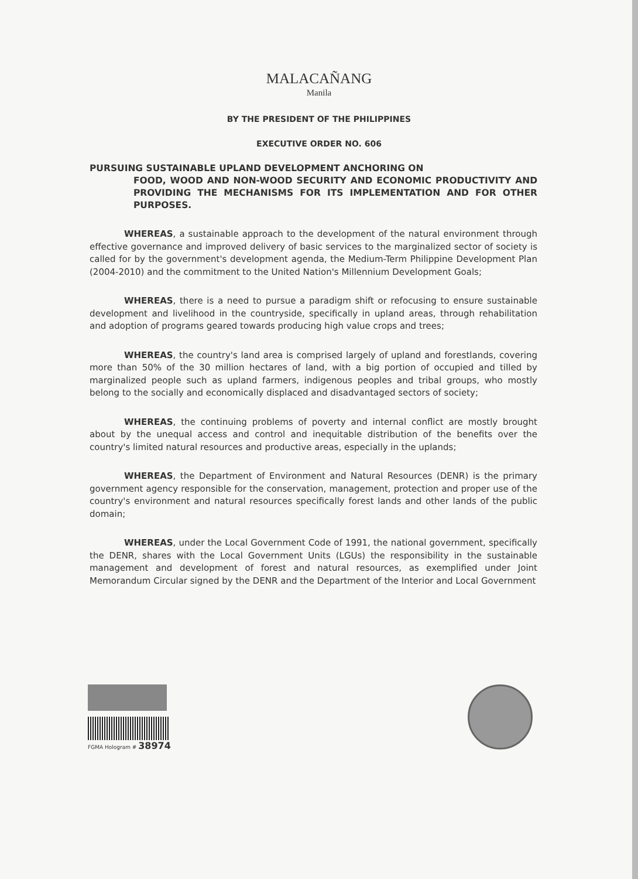MALACAÑANG
Manila
BY THE PRESIDENT OF THE PHILIPPINES
EXECUTIVE ORDER NO. 606
PURSUING SUSTAINABLE UPLAND DEVELOPMENT ANCHORING ON
FOOD, WOOD AND NON-WOOD SECURITY AND ECONOMIC PRODUCTIVITY AND PROVIDING THE MECHANISMS FOR ITS IMPLEMENTATION AND FOR OTHER PURPOSES.
WHEREAS, a sustainable approach to the development of the natural environment through effective governance and improved delivery of basic services to the marginalized sector of society is called for by the government's development agenda, the Medium-Term Philippine Development Plan (2004-2010) and the commitment to the United Nation's Millennium Development Goals;
WHEREAS, there is a need to pursue a paradigm shift or refocusing to ensure sustainable development and livelihood in the countryside, specifically in upland areas, through rehabilitation and adoption of programs geared towards producing high value crops and trees;
WHEREAS, the country's land area is comprised largely of upland and forestlands, covering more than 50% of the 30 million hectares of land, with a big portion of occupied and tilled by marginalized people such as upland farmers, indigenous peoples and tribal groups, who mostly belong to the socially and economically displaced and disadvantaged sectors of society;
WHEREAS, the continuing problems of poverty and internal conflict are mostly brought about by the unequal access and control and inequitable distribution of the benefits over the country's limited natural resources and productive areas, especially in the uplands;
WHEREAS, the Department of Environment and Natural Resources (DENR) is the primary government agency responsible for the conservation, management, protection and proper use of the country's environment and natural resources specifically forest lands and other lands of the public domain;
WHEREAS, under the Local Government Code of 1991, the national government, specifically the DENR, shares with the Local Government Units (LGUs) the responsibility in the sustainable management and development of forest and natural resources, as exemplified under Joint Memorandum Circular signed by the DENR and the Department of the Interior and Local Government
FGMA Hologram # 38974